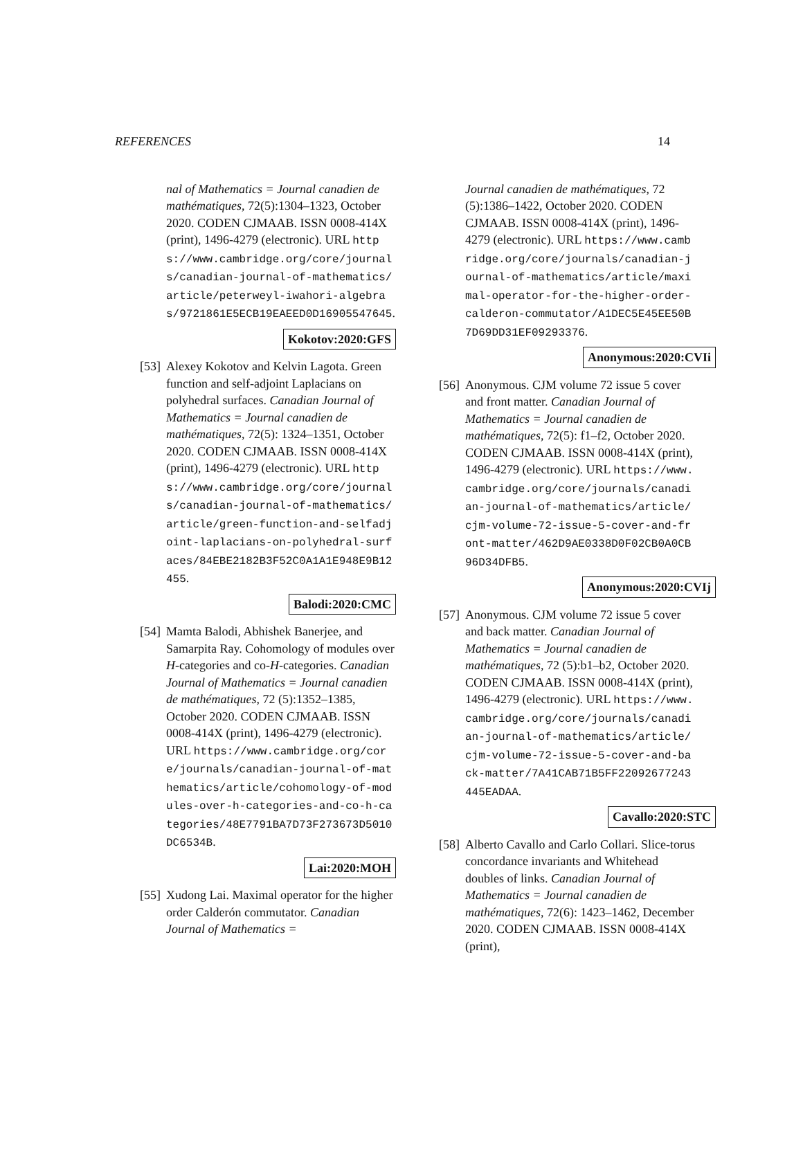REFERENCES 14
nal of Mathematics = Journal canadien de mathématiques, 72(5):1304–1323, October 2020. CODEN CJMAAB. ISSN 0008-414X (print), 1496-4279 (electronic). URL https://www.cambridge.org/core/journals/canadian-journal-of-mathematics/article/peterweyl-iwahori-algebras/9721861E5ECB19EAEED0D16905547645.
Kokotov:2020:GFS
[53]
Alexey Kokotov and Kelvin Lagota. Green function and self-adjoint Laplacians on polyhedral surfaces. Canadian Journal of Mathematics = Journal canadien de mathématiques, 72(5): 1324–1351, October 2020. CODEN CJMAAB. ISSN 0008-414X (print), 1496-4279 (electronic). URL https://www.cambridge.org/core/journals/canadian-journal-of-mathematics/article/green-function-and-selfadjoint-laplacians-on-polyhedral-surfaces/84EBE2182B3F52C0A1A1E948E9B12455.
Balodi:2020:CMC
[54]
Mamta Balodi, Abhishek Banerjee, and Samarpita Ray. Cohomology of modules over H-categories and co-H-categories. Canadian Journal of Mathematics = Journal canadien de mathématiques, 72 (5):1352–1385, October 2020. CODEN CJMAAB. ISSN 0008-414X (print), 1496-4279 (electronic). URL https://www.cambridge.org/core/journals/canadian-journal-of-mathematics/article/cohomology-of-modules-over-h-categories-and-co-h-categories/48E7791BA7D73F273673D5010DC6534B.
Lai:2020:MOH
[55]
Xudong Lai. Maximal operator for the higher order Calderón commutator. Canadian Journal of Mathematics =
Journal canadien de mathématiques, 72 (5):1386–1422, October 2020. CODEN CJMAAB. ISSN 0008-414X (print), 1496-4279 (electronic). URL https://www.cambridge.org/core/journals/canadian-journal-of-mathematics/article/maximal-operator-for-the-higher-order-calderon-commutator/A1DEC5E45EE50B7D69DD31EF09293376.
Anonymous:2020:CVIi
[56]
Anonymous. CJM volume 72 issue 5 cover and front matter. Canadian Journal of Mathematics = Journal canadien de mathématiques, 72(5): f1–f2, October 2020. CODEN CJMAAB. ISSN 0008-414X (print), 1496-4279 (electronic). URL https://www.cambridge.org/core/journals/canadian-journal-of-mathematics/article/cjm-volume-72-issue-5-cover-and-front-matter/462D9AE0338D0F02CB0A0CB96D34DFB5.
Anonymous:2020:CVIj
[57]
Anonymous. CJM volume 72 issue 5 cover and back matter. Canadian Journal of Mathematics = Journal canadien de mathématiques, 72 (5):b1–b2, October 2020. CODEN CJMAAB. ISSN 0008-414X (print), 1496-4279 (electronic). URL https://www.cambridge.org/core/journals/canadian-journal-of-mathematics/article/cjm-volume-72-issue-5-cover-and-back-matter/7A41CAB71B5FF22092677243445EADAA.
Cavallo:2020:STC
[58]
Alberto Cavallo and Carlo Collari. Slice-torus concordance invariants and Whitehead doubles of links. Canadian Journal of Mathematics = Journal canadien de mathématiques, 72(6): 1423–1462, December 2020. CODEN CJMAAB. ISSN 0008-414X (print),